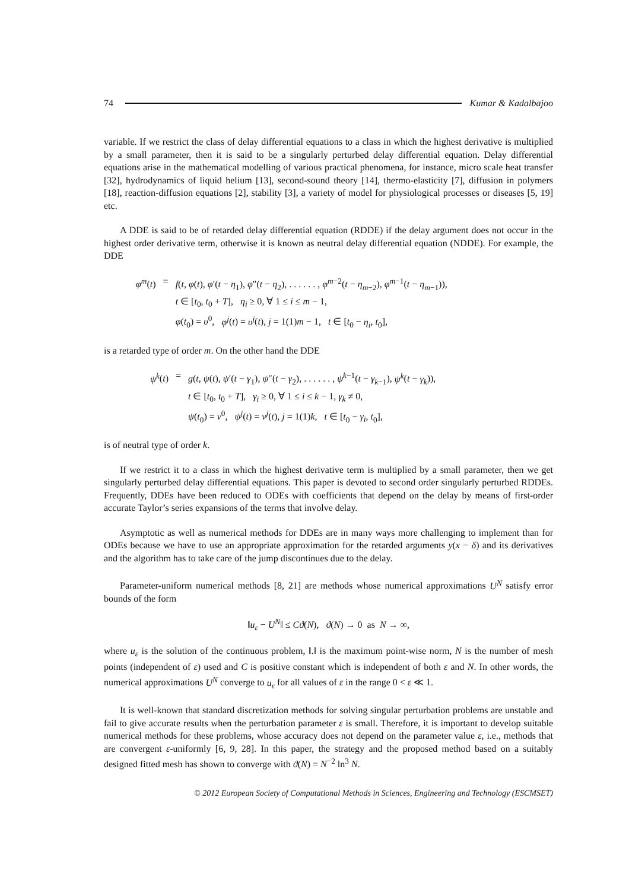74 Kumar & Kadalbajoo
variable. If we restrict the class of delay differential equations to a class in which the highest derivative is multiplied by a small parameter, then it is said to be a singularly perturbed delay differential equation. Delay differential equations arise in the mathematical modelling of various practical phenomena, for instance, micro scale heat transfer [32], hydrodynamics of liquid helium [13], second-sound theory [14], thermo-elasticity [7], diffusion in polymers [18], reaction-diffusion equations [2], stability [3], a variety of model for physiological processes or diseases [5, 19] etc.
A DDE is said to be of retarded delay differential equation (RDDE) if the delay argument does not occur in the highest order derivative term, otherwise it is known as neutral delay differential equation (NDDE). For example, the DDE
| φ<sup>m</sup> ( t ) | = | f ( t , φ ( t ), φ ′( t − η<sub>1</sub>), φ ″( t − η<sub>2</sub>), . . . . . . , φ<sup>m−2</sup>( t − η<sub>m−2</sub>), φ<sup>m−1</sup>( t − η<sub>m−1</sub>)), |
| | | t ∈ [ t<sub>0</sub>, t<sub>0</sub> + T ], η<sub>i</sub> ≥ 0, ∀ 1 ≤ i ≤ m − 1, |
| | | φ ( t<sub>0</sub>) = υ<sup>0</sup>, φ<sup>j</sup> ( t ) = υ<sup>j</sup> ( t ), j = 1(1) m − 1, t ∈ [ t<sub>0</sub> − η<sub>i</sub> , t<sub>0</sub>], |
is a retarded type of order m. On the other hand the DDE
| ψ<sup>k</sup> ( t ) | = | g ( t , ψ ( t ), ψ ′( t − γ<sub>1</sub>), ψ ″( t − γ<sub>2</sub>), . . . . . . , ψ<sup>k−1</sup>( t − γ<sub>k−1</sub>), ψ<sup>k</sup> ( t − γ<sub>k</sub> )), |
| | | t ∈ [ t<sub>0</sub>, t<sub>0</sub> + T ], γ<sub>i</sub> ≥ 0, ∀ 1 ≤ i ≤ k − 1, γ<sub>k</sub> ≠ 0, |
| | | ψ ( t<sub>0</sub>) = ν<sup>0</sup>, ψ<sup>j</sup> ( t ) = ν<sup>j</sup> ( t ), j = 1(1) k , t ∈ [ t<sub>0</sub> − γ<sub>i</sub> , t<sub>0</sub>], |
is of neutral type of order k.
If we restrict it to a class in which the highest derivative term is multiplied by a small parameter, then we get singularly perturbed delay differential equations. This paper is devoted to second order singularly perturbed RDDEs. Frequently, DDEs have been reduced to ODEs with coefficients that depend on the delay by means of first-order accurate Taylor’s series expansions of the terms that involve delay.
Asymptotic as well as numerical methods for DDEs are in many ways more challenging to implement than for ODEs because we have to use an appropriate approximation for the retarded arguments y(x − δ) and its derivatives and the algorithm has to take care of the jump discontinues due to the delay.
Parameter-uniform numerical methods [8, 21] are methods whose numerical approximations U<sup>N</sup> satisfy error bounds of the form
‖u<sub>ε</sub> − U<sup>N</sup>‖ ≤ Cϑ(N), ϑ(N) → 0 as N → ∞,
where u<sub>ε</sub> is the solution of the continuous problem, ‖.‖ is the maximum point-wise norm, N is the number of mesh points (independent of ε) used and C is positive constant which is independent of both ε and N. In other words, the numerical approximations U<sup>N</sup> converge to u<sub>ε</sub> for all values of ε in the range 0 < ε ≪ 1.
It is well-known that standard discretization methods for solving singular perturbation problems are unstable and fail to give accurate results when the perturbation parameter ε is small. Therefore, it is important to develop suitable numerical methods for these problems, whose accuracy does not depend on the parameter value ε, i.e., methods that are convergent ε-uniformly [6, 9, 28]. In this paper, the strategy and the proposed method based on a suitably designed fitted mesh has shown to converge with ϑ(N) = N<sup>−2</sup> ln<sup>3</sup> N.
© 2012 European Society of Computational Methods in Sciences, Engineering and Technology (ESCMSET)